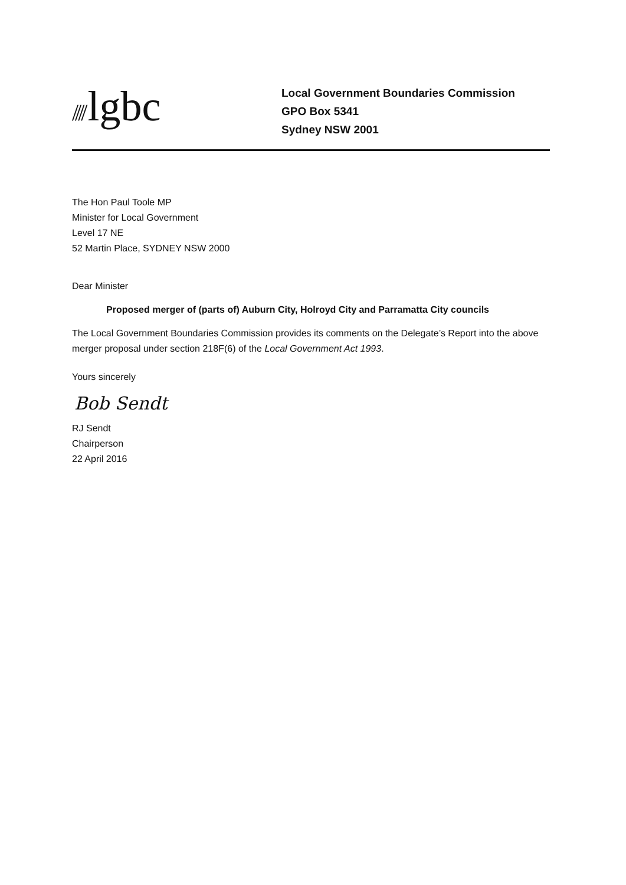//// lgbc
Local Government Boundaries Commission
GPO Box 5341
Sydney NSW 2001
The Hon Paul Toole MP
Minister for Local Government
Level 17 NE
52 Martin Place, SYDNEY NSW 2000
Dear Minister
Proposed merger of (parts of) Auburn City, Holroyd City and Parramatta City councils
The Local Government Boundaries Commission provides its comments on the Delegate’s Report into the above merger proposal under section 218F(6) of the Local Government Act 1993.
Yours sincerely
Bob Sendt
RJ Sendt
Chairperson
22 April 2016